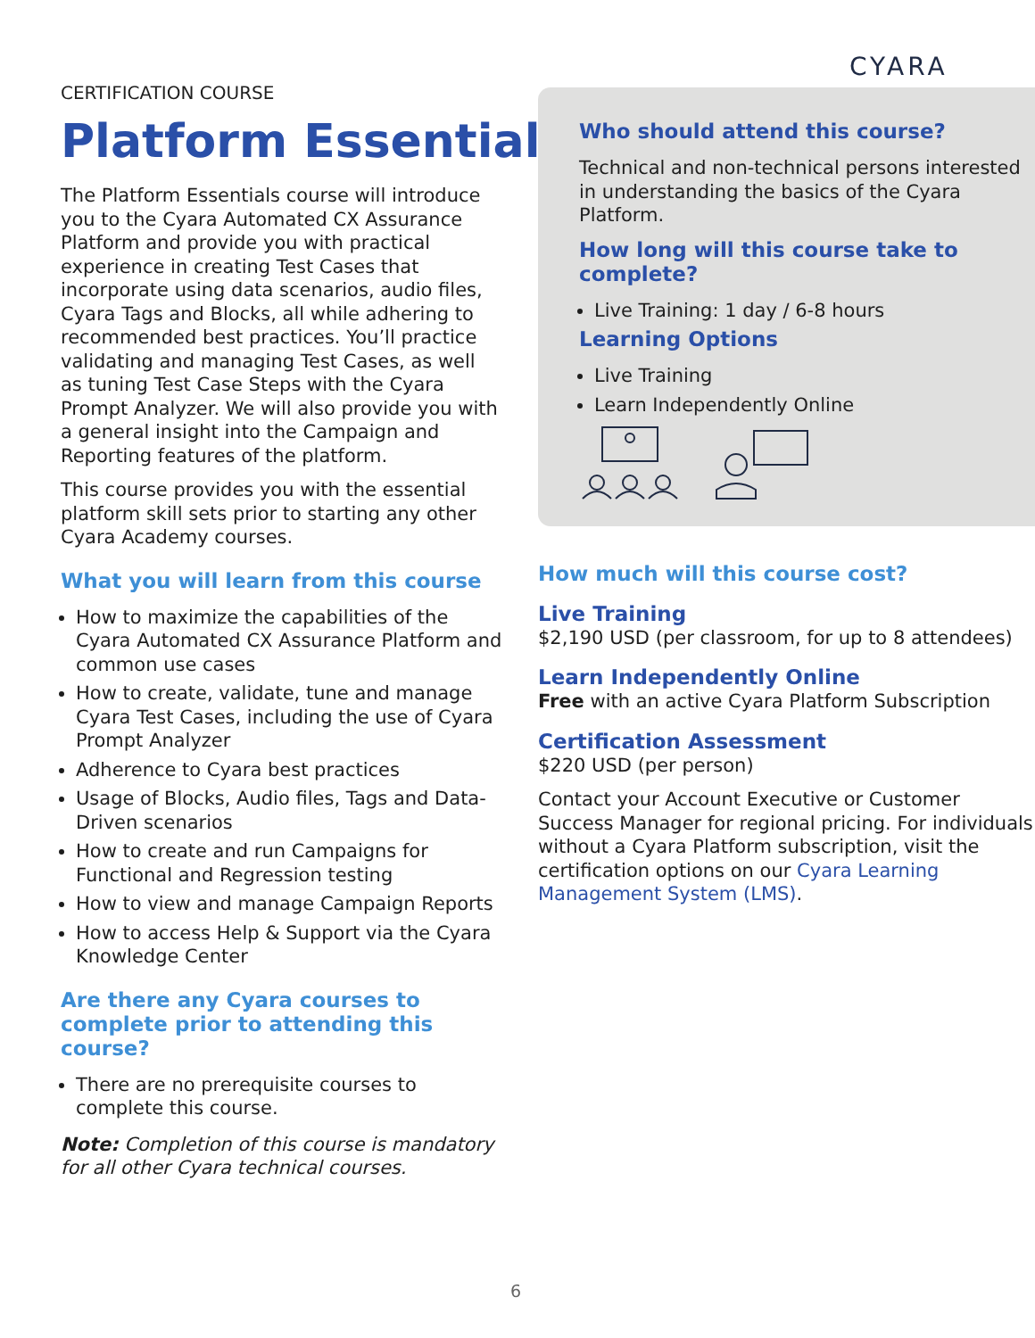CYARA
CERTIFICATION COURSE
Platform Essentials
The Platform Essentials course will introduce you to the Cyara Automated CX Assurance Platform and provide you with practical experience in creating Test Cases that incorporate using data scenarios, audio files, Cyara Tags and Blocks, all while adhering to recommended best practices. You’ll practice validating and managing Test Cases, as well as tuning Test Case Steps with the Cyara Prompt Analyzer. We will also provide you with a general insight into the Campaign and Reporting features of the platform.
This course provides you with the essential platform skill sets prior to starting any other Cyara Academy courses.
What you will learn from this course
How to maximize the capabilities of the Cyara Automated CX Assurance Platform and common use cases
How to create, validate, tune and manage Cyara Test Cases, including the use of Cyara Prompt Analyzer
Adherence to Cyara best practices
Usage of Blocks, Audio files, Tags and Data-Driven scenarios
How to create and run Campaigns for Functional and Regression testing
How to view and manage Campaign Reports
How to access Help & Support via the Cyara Knowledge Center
Are there any Cyara courses to complete prior to attending this course?
There are no prerequisite courses to complete this course.
Note: Completion of this course is mandatory for all other Cyara technical courses.
Who should attend this course?
Technical and non-technical persons interested in understanding the basics of the Cyara Platform.
How long will this course take to complete?
Live Training: 1 day / 6-8 hours
Learning Options
Live Training
Learn Independently Online
How much will this course cost?
Live Training
$2,190 USD (per classroom, for up to 8 attendees)
Learn Independently Online
Free with an active Cyara Platform Subscription
Certification Assessment
$220 USD (per person)
Contact your Account Executive or Customer Success Manager for regional pricing. For individuals without a Cyara Platform subscription, visit the certification options on our Cyara Learning Management System (LMS).
6